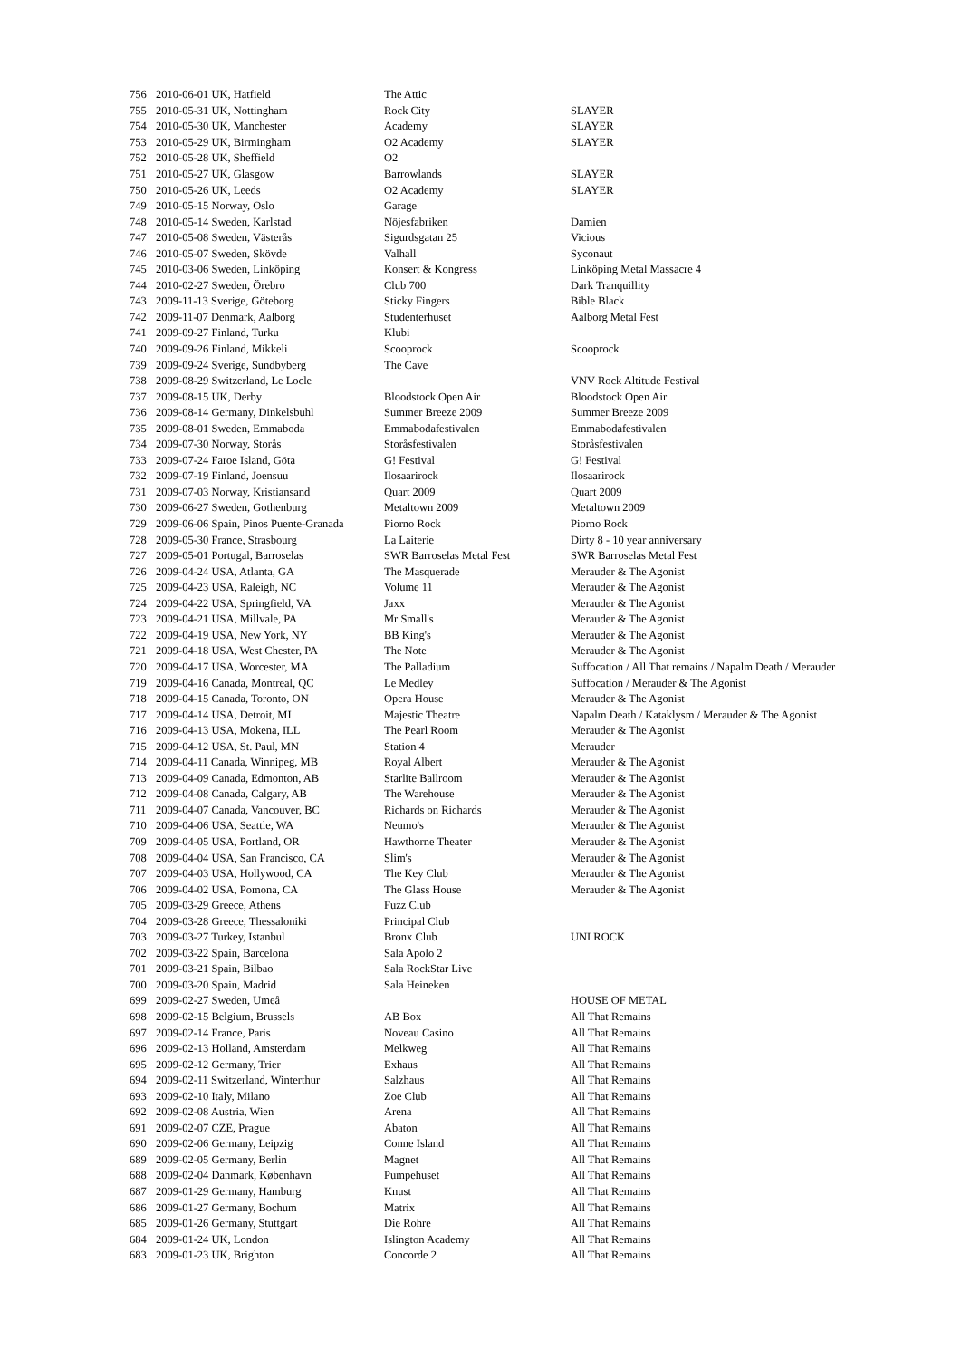| 756 | 2010-06-01 UK, Hatfield | The Attic | |
| 755 | 2010-05-31 UK, Nottingham | Rock City | SLAYER |
| 754 | 2010-05-30 UK, Manchester | Academy | SLAYER |
| 753 | 2010-05-29 UK, Birmingham | O2 Academy | SLAYER |
| 752 | 2010-05-28 UK, Sheffield | O2 | |
| 751 | 2010-05-27 UK, Glasgow | Barrowlands | SLAYER |
| 750 | 2010-05-26 UK, Leeds | O2 Academy | SLAYER |
| 749 | 2010-05-15 Norway, Oslo | Garage | |
| 748 | 2010-05-14 Sweden, Karlstad | Nöjesfabriken | Damien |
| 747 | 2010-05-08 Sweden, Västerås | Sigurdsgatan 25 | Vicious |
| 746 | 2010-05-07 Sweden, Skövde | Valhall | Syconaut |
| 745 | 2010-03-06 Sweden, Linköping | Konsert & Kongress | Linköping Metal Massacre 4 |
| 744 | 2010-02-27 Sweden, Örebro | Club 700 | Dark Tranquillity |
| 743 | 2009-11-13 Sverige, Göteborg | Sticky Fingers | Bible Black |
| 742 | 2009-11-07 Denmark, Aalborg | Studenterhuset | Aalborg Metal Fest |
| 741 | 2009-09-27 Finland, Turku | Klubi | |
| 740 | 2009-09-26 Finland, Mikkeli | Scooprock | Scooprock |
| 739 | 2009-09-24 Sverige, Sundbyberg | The Cave | |
| 738 | 2009-08-29 Switzerland, Le Locle | | VNV Rock Altitude Festival |
| 737 | 2009-08-15 UK, Derby | Bloodstock Open Air | Bloodstock Open Air |
| 736 | 2009-08-14 Germany, Dinkelsbuhl | Summer Breeze 2009 | Summer Breeze 2009 |
| 735 | 2009-08-01 Sweden, Emmaboda | Emmabodafestivalen | Emmabodafestivalen |
| 734 | 2009-07-30 Norway, Storås | Storåsfestivalen | Storåsfestivalen |
| 733 | 2009-07-24 Faroe Island, Göta | G! Festival | G! Festival |
| 732 | 2009-07-19 Finland, Joensuu | Ilosaarirock | Ilosaarirock |
| 731 | 2009-07-03 Norway, Kristiansand | Quart 2009 | Quart 2009 |
| 730 | 2009-06-27 Sweden, Gothenburg | Metaltown 2009 | Metaltown 2009 |
| 729 | 2009-06-06 Spain, Pinos Puente-Granada | Piorno Rock | Piorno Rock |
| 728 | 2009-05-30 France, Strasbourg | La Laiterie | Dirty 8 - 10 year anniversary |
| 727 | 2009-05-01 Portugal, Barroselas | SWR Barroselas Metal Fest | SWR Barroselas Metal Fest |
| 726 | 2009-04-24 USA, Atlanta, GA | The Masquerade | Merauder & The Agonist |
| 725 | 2009-04-23 USA, Raleigh, NC | Volume 11 | Merauder & The Agonist |
| 724 | 2009-04-22 USA, Springfield, VA | Jaxx | Merauder & The Agonist |
| 723 | 2009-04-21 USA, Millvale, PA | Mr Small's | Merauder & The Agonist |
| 722 | 2009-04-19 USA, New York, NY | BB King's | Merauder & The Agonist |
| 721 | 2009-04-18 USA, West Chester, PA | The Note | Merauder & The Agonist |
| 720 | 2009-04-17 USA, Worcester, MA | The Palladium | Suffocation / All That remains / Napalm Death / Merauder |
| 719 | 2009-04-16 Canada, Montreal, QC | Le Medley | Suffocation / Merauder & The Agonist |
| 718 | 2009-04-15 Canada, Toronto, ON | Opera House | Merauder & The Agonist |
| 717 | 2009-04-14 USA, Detroit, MI | Majestic Theatre | Napalm Death / Kataklysm / Merauder & The Agonist |
| 716 | 2009-04-13 USA, Mokena, ILL | The Pearl Room | Merauder & The Agonist |
| 715 | 2009-04-12 USA, St. Paul, MN | Station 4 | Merauder |
| 714 | 2009-04-11 Canada, Winnipeg, MB | Royal Albert | Merauder & The Agonist |
| 713 | 2009-04-09 Canada, Edmonton, AB | Starlite Ballroom | Merauder & The Agonist |
| 712 | 2009-04-08 Canada, Calgary, AB | The Warehouse | Merauder & The Agonist |
| 711 | 2009-04-07 Canada, Vancouver, BC | Richards on Richards | Merauder & The Agonist |
| 710 | 2009-04-06 USA, Seattle, WA | Neumo's | Merauder & The Agonist |
| 709 | 2009-04-05 USA, Portland, OR | Hawthorne Theater | Merauder & The Agonist |
| 708 | 2009-04-04 USA, San Francisco, CA | Slim's | Merauder & The Agonist |
| 707 | 2009-04-03 USA, Hollywood, CA | The Key Club | Merauder & The Agonist |
| 706 | 2009-04-02 USA, Pomona, CA | The Glass House | Merauder & The Agonist |
| 705 | 2009-03-29 Greece, Athens | Fuzz Club | |
| 704 | 2009-03-28 Greece, Thessaloniki | Principal Club | |
| 703 | 2009-03-27 Turkey, Istanbul | Bronx Club | UNI ROCK |
| 702 | 2009-03-22 Spain, Barcelona | Sala Apolo 2 | |
| 701 | 2009-03-21 Spain, Bilbao | Sala RockStar Live | |
| 700 | 2009-03-20 Spain, Madrid | Sala Heineken | |
| 699 | 2009-02-27 Sweden, Umeå | | HOUSE OF METAL |
| 698 | 2009-02-15 Belgium, Brussels | AB Box | All That Remains |
| 697 | 2009-02-14 France, Paris | Noveau Casino | All That Remains |
| 696 | 2009-02-13 Holland, Amsterdam | Melkweg | All That Remains |
| 695 | 2009-02-12 Germany, Trier | Exhaus | All That Remains |
| 694 | 2009-02-11 Switzerland, Winterthur | Salzhaus | All That Remains |
| 693 | 2009-02-10 Italy, Milano | Zoe Club | All That Remains |
| 692 | 2009-02-08 Austria, Wien | Arena | All That Remains |
| 691 | 2009-02-07 CZE, Prague | Abaton | All That Remains |
| 690 | 2009-02-06 Germany, Leipzig | Conne Island | All That Remains |
| 689 | 2009-02-05 Germany, Berlin | Magnet | All That Remains |
| 688 | 2009-02-04 Danmark, København | Pumpehuset | All That Remains |
| 687 | 2009-01-29 Germany, Hamburg | Knust | All That Remains |
| 686 | 2009-01-27 Germany, Bochum | Matrix | All That Remains |
| 685 | 2009-01-26 Germany, Stuttgart | Die Rohre | All That Remains |
| 684 | 2009-01-24 UK, London | Islington Academy | All That Remains |
| 683 | 2009-01-23 UK, Brighton | Concorde 2 | All That Remains |